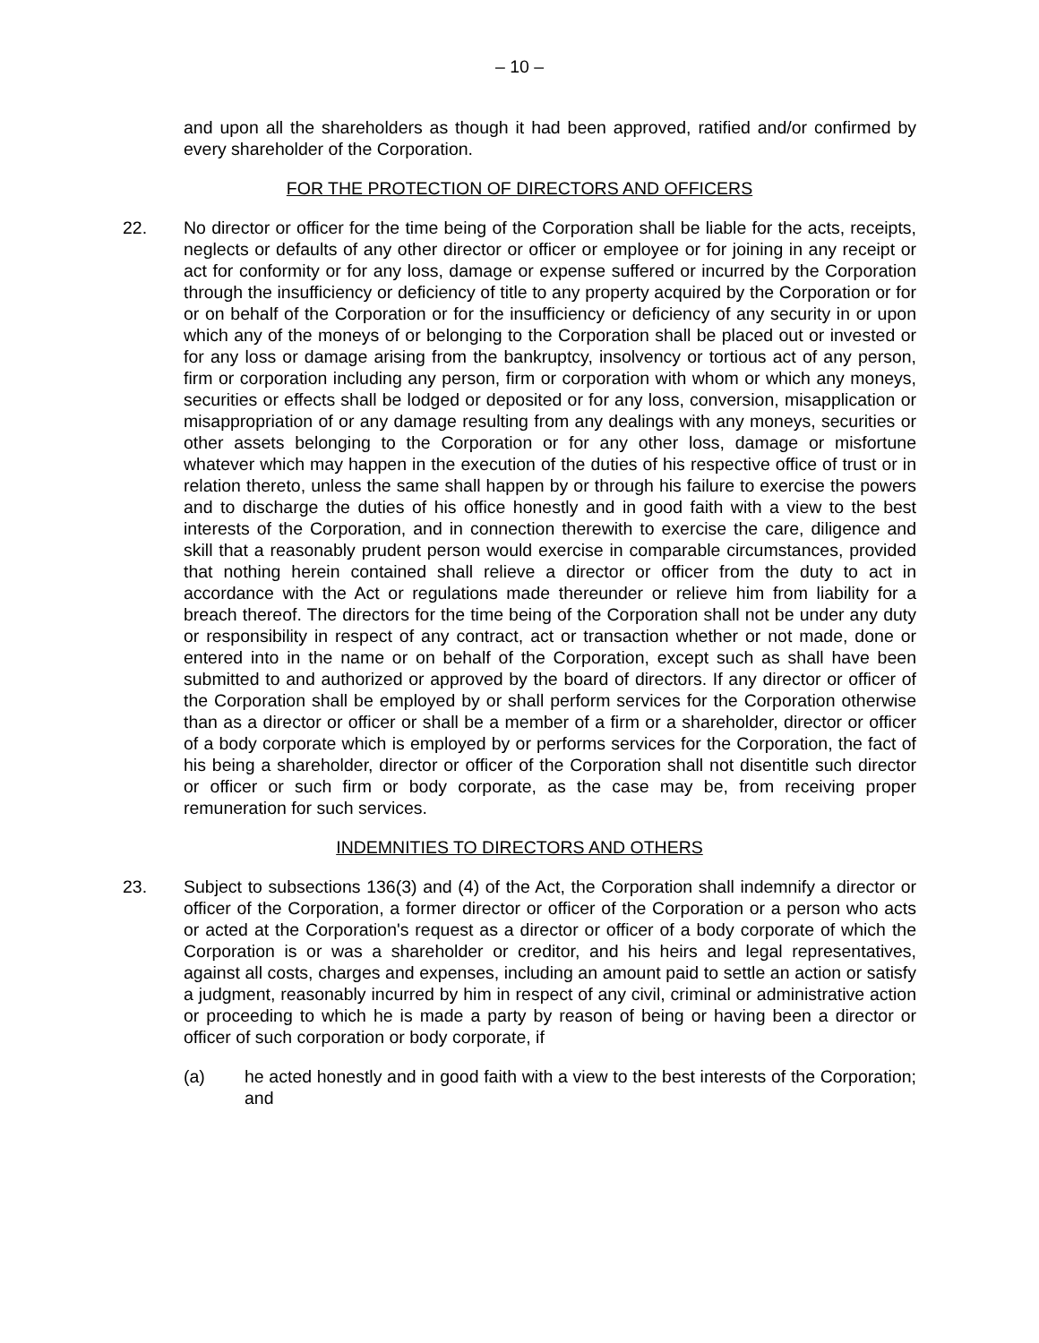– 10 –
and upon all the shareholders as though it had been approved, ratified and/or confirmed by every shareholder of the Corporation.
FOR THE PROTECTION OF DIRECTORS AND OFFICERS
22. No director or officer for the time being of the Corporation shall be liable for the acts, receipts, neglects or defaults of any other director or officer or employee or for joining in any receipt or act for conformity or for any loss, damage or expense suffered or incurred by the Corporation through the insufficiency or deficiency of title to any property acquired by the Corporation or for or on behalf of the Corporation or for the insufficiency or deficiency of any security in or upon which any of the moneys of or belonging to the Corporation shall be placed out or invested or for any loss or damage arising from the bankruptcy, insolvency or tortious act of any person, firm or corporation including any person, firm or corporation with whom or which any moneys, securities or effects shall be lodged or deposited or for any loss, conversion, misapplication or misappropriation of or any damage resulting from any dealings with any moneys, securities or other assets belonging to the Corporation or for any other loss, damage or misfortune whatever which may happen in the execution of the duties of his respective office of trust or in relation thereto, unless the same shall happen by or through his failure to exercise the powers and to discharge the duties of his office honestly and in good faith with a view to the best interests of the Corporation, and in connection therewith to exercise the care, diligence and skill that a reasonably prudent person would exercise in comparable circumstances, provided that nothing herein contained shall relieve a director or officer from the duty to act in accordance with the Act or regulations made thereunder or relieve him from liability for a breach thereof. The directors for the time being of the Corporation shall not be under any duty or responsibility in respect of any contract, act or transaction whether or not made, done or entered into in the name or on behalf of the Corporation, except such as shall have been submitted to and authorized or approved by the board of directors. If any director or officer of the Corporation shall be employed by or shall perform services for the Corporation otherwise than as a director or officer or shall be a member of a firm or a shareholder, director or officer of a body corporate which is employed by or performs services for the Corporation, the fact of his being a shareholder, director or officer of the Corporation shall not disentitle such director or officer or such firm or body corporate, as the case may be, from receiving proper remuneration for such services.
INDEMNITIES TO DIRECTORS AND OTHERS
23. Subject to subsections 136(3) and (4) of the Act, the Corporation shall indemnify a director or officer of the Corporation, a former director or officer of the Corporation or a person who acts or acted at the Corporation's request as a director or officer of a body corporate of which the Corporation is or was a shareholder or creditor, and his heirs and legal representatives, against all costs, charges and expenses, including an amount paid to settle an action or satisfy a judgment, reasonably incurred by him in respect of any civil, criminal or administrative action or proceeding to which he is made a party by reason of being or having been a director or officer of such corporation or body corporate, if
(a) he acted honestly and in good faith with a view to the best interests of the Corporation; and